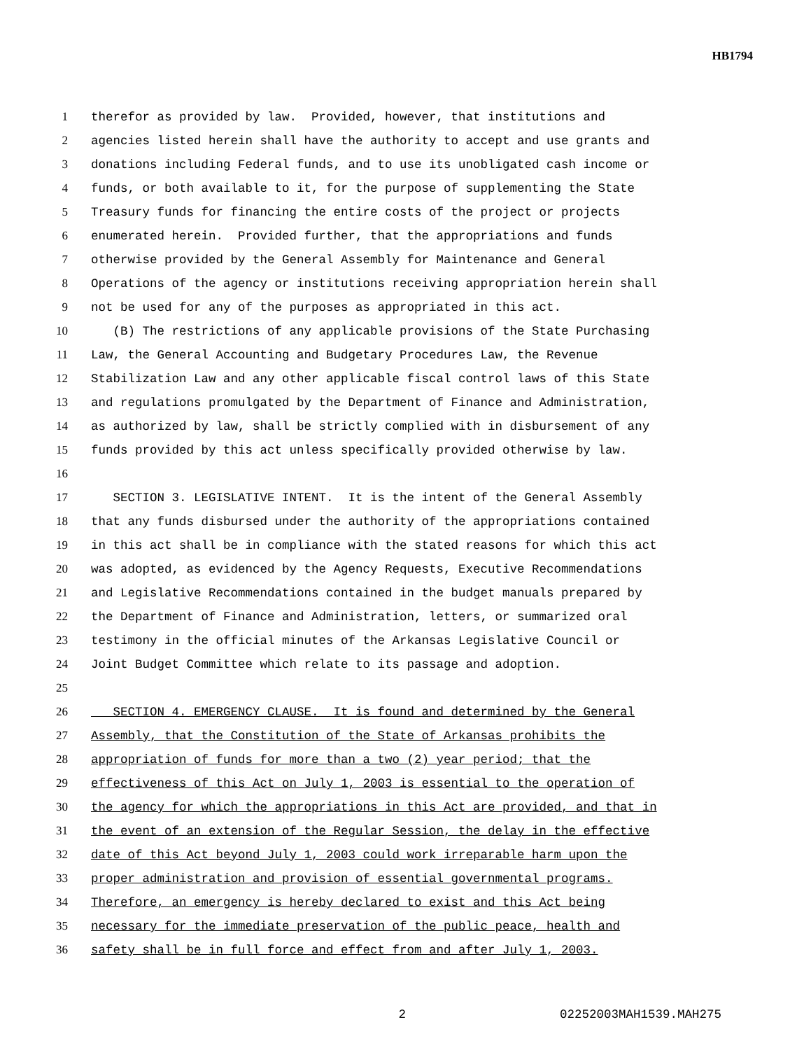HB1794
1 therefor as provided by law. Provided, however, that institutions and
2 agencies listed herein shall have the authority to accept and use grants and
3 donations including Federal funds, and to use its unobligated cash income or
4 funds, or both available to it, for the purpose of supplementing the State
5 Treasury funds for financing the entire costs of the project or projects
6 enumerated herein. Provided further, that the appropriations and funds
7 otherwise provided by the General Assembly for Maintenance and General
8 Operations of the agency or institutions receiving appropriation herein shall
9 not be used for any of the purposes as appropriated in this act.
10 (B) The restrictions of any applicable provisions of the State Purchasing
11 Law, the General Accounting and Budgetary Procedures Law, the Revenue
12 Stabilization Law and any other applicable fiscal control laws of this State
13 and regulations promulgated by the Department of Finance and Administration,
14 as authorized by law, shall be strictly complied with in disbursement of any
15 funds provided by this act unless specifically provided otherwise by law.
16
17 SECTION 3. LEGISLATIVE INTENT. It is the intent of the General Assembly
18 that any funds disbursed under the authority of the appropriations contained
19 in this act shall be in compliance with the stated reasons for which this act
20 was adopted, as evidenced by the Agency Requests, Executive Recommendations
21 and Legislative Recommendations contained in the budget manuals prepared by
22 the Department of Finance and Administration, letters, or summarized oral
23 testimony in the official minutes of the Arkansas Legislative Council or
24 Joint Budget Committee which relate to its passage and adoption.
25
26 SECTION 4. EMERGENCY CLAUSE. It is found and determined by the General
27 Assembly, that the Constitution of the State of Arkansas prohibits the
28 appropriation of funds for more than a two (2) year period; that the
29 effectiveness of this Act on July 1, 2003 is essential to the operation of
30 the agency for which the appropriations in this Act are provided, and that in
31 the event of an extension of the Regular Session, the delay in the effective
32 date of this Act beyond July 1, 2003 could work irreparable harm upon the
33 proper administration and provision of essential governmental programs.
34 Therefore, an emergency is hereby declared to exist and this Act being
35 necessary for the immediate preservation of the public peace, health and
36 safety shall be in full force and effect from and after July 1, 2003.
2 02252003MAH1539.MAH275